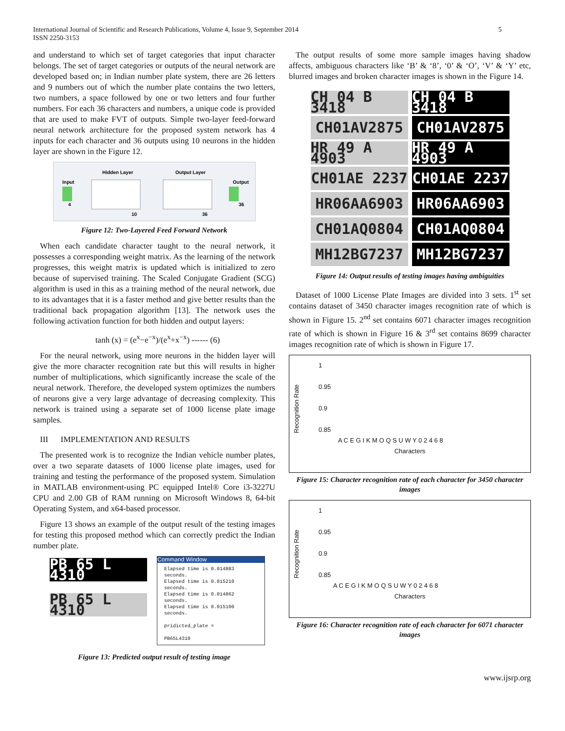International Journal of Scientific and Research Publications, Volume 4, Issue 9, September 2014
ISSN 2250-3153
5
and understand to which set of target categories that input character belongs. The set of target categories or outputs of the neural network are developed based on; in Indian number plate system, there are 26 letters and 9 numbers out of which the number plate contains the two letters, two numbers, a space followed by one or two letters and four further numbers. For each 36 characters and numbers, a unique code is provided that are used to make FVT of outputs. Simple two-layer feed-forward neural network architecture for the proposed system network has 4 inputs for each character and 36 outputs using 10 neurons in the hidden layer are shown in the Figure 12.
Hidden Layer
Output Layer
Input
Output
4
10
36
36
Figure 12: Two-Layered Feed Forward Network
When each candidate character taught to the neural network, it possesses a corresponding weight matrix. As the learning of the network progresses, this weight matrix is updated which is initialized to zero because of supervised training. The Scaled Conjugate Gradient (SCG) algorithm is used in this as a training method of the neural network, due to its advantages that it is a faster method and give better results than the traditional back propagation algorithm [13]. The network uses the following activation function for both hidden and output layers:
tanh (x) = (e<sup>x</sup>−e<sup>−x</sup>)/(e<sup>x</sup>+x<sup>−x</sup>) ------ (6)
For the neural network, using more neurons in the hidden layer will give the more character recognition rate but this will results in higher number of multiplications, which significantly increase the scale of the neural network. Therefore, the developed system optimizes the numbers of neurons give a very large advantage of decreasing complexity. This network is trained using a separate set of 1000 license plate image samples.
III IMPLEMENTATION AND RESULTS
The presented work is to recognize the Indian vehicle number plates, over a two separate datasets of 1000 license plate images, used for training and testing the performance of the proposed system. Simulation in MATLAB environment-using PC equipped Intel® Core i3-3227U CPU and 2.00 GB of RAM running on Microsoft Windows 8, 64-bit Operating System, and x64-based processor.
Figure 13 shows an example of the output result of the testing images for testing this proposed method which can correctly predict the Indian number plate.
PB 65 L 4310
PB 65 L 4310
Command Window
Elapsed time is 0.014883 seconds.
Elapsed time is 0.015210 seconds.
Elapsed time is 0.014862 seconds.
Elapsed time is 0.015100 seconds.
pridicted_plate =
PB65L4310
Figure 13: Predicted output result of testing image
The output results of some more sample images having shadow affects, ambiguous characters like ‘B’ & ‘8’, ‘0’ & ‘O’, ‘V’ & ‘Y’ etc, blurred images and broken character images is shown in the Figure 14.
CH 04 B 3418
CH 04 B 3418
CH01AV2875 CH01AV2875
HR 49 A 4903
HR 49 A 4903
CH01AE 2237 CH01AE 2237
HR06AA6903 HR06AA6903
CH01AQ0804 CH01AQ0804
MH12BG7237 MH12BG7237
Figure 14: Output results of testing images having ambiguities
Dataset of 1000 License Plate Images are divided into 3 sets. 1<sup>st</sup> set contains dataset of 3450 character images recognition rate of which is shown in Figure 15. 2<sup>nd</sup> set contains 6071 character images recognition rate of which is shown in Figure 16 & 3<sup>rd</sup> set contains 8699 character images recognition rate of which is shown in Figure 17.
1
0.95
0.9
0.85
A C E G I K M O Q S U W Y 0 2 4 6 8
Characters
Recognition Rate
Figure 15: Character recognition rate of each character for 3450 character images
1
0.95
0.9
0.85
A C E G I K M O Q S U W Y 0 2 4 6 8
Characters
Recognition Rate
Figure 16: Character recognition rate of each character for 6071 character images
www.ijsrp.org